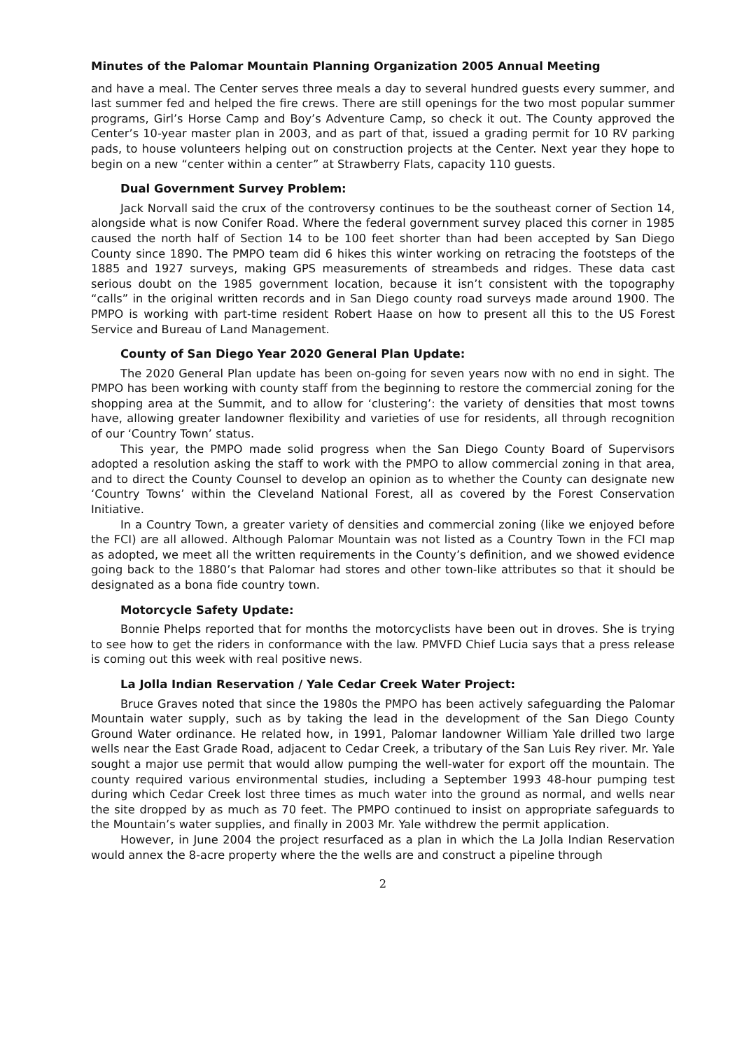Minutes of the Palomar Mountain Planning Organization 2005 Annual Meeting
and have a meal. The Center serves three meals a day to several hundred guests every summer, and last summer fed and helped the fire crews. There are still openings for the two most popular summer programs, Girl’s Horse Camp and Boy’s Adventure Camp, so check it out. The County approved the Center’s 10-year master plan in 2003, and as part of that, issued a grading permit for 10 RV parking pads, to house volunteers helping out on construction projects at the Center. Next year they hope to begin on a new “center within a center” at Strawberry Flats, capacity 110 guests.
Dual Government Survey Problem:
Jack Norvall said the crux of the controversy continues to be the southeast corner of Section 14, alongside what is now Conifer Road. Where the federal government survey placed this corner in 1985 caused the north half of Section 14 to be 100 feet shorter than had been accepted by San Diego County since 1890. The PMPO team did 6 hikes this winter working on retracing the footsteps of the 1885 and 1927 surveys, making GPS measurements of streambeds and ridges. These data cast serious doubt on the 1985 government location, because it isn’t consistent with the topography “calls” in the original written records and in San Diego county road surveys made around 1900. The PMPO is working with part-time resident Robert Haase on how to present all this to the US Forest Service and Bureau of Land Management.
County of San Diego Year 2020 General Plan Update:
The 2020 General Plan update has been on-going for seven years now with no end in sight. The PMPO has been working with county staff from the beginning to restore the commercial zoning for the shopping area at the Summit, and to allow for ‘clustering’: the variety of densities that most towns have, allowing greater landowner flexibility and varieties of use for residents, all through recognition of our ‘Country Town’ status.
This year, the PMPO made solid progress when the San Diego County Board of Supervisors adopted a resolution asking the staff to work with the PMPO to allow commercial zoning in that area, and to direct the County Counsel to develop an opinion as to whether the County can designate new ‘Country Towns’ within the Cleveland National Forest, all as covered by the Forest Conservation Initiative.
In a Country Town, a greater variety of densities and commercial zoning (like we enjoyed before the FCI) are all allowed. Although Palomar Mountain was not listed as a Country Town in the FCI map as adopted, we meet all the written requirements in the County’s definition, and we showed evidence going back to the 1880’s that Palomar had stores and other town-like attributes so that it should be designated as a bona fide country town.
Motorcycle Safety Update:
Bonnie Phelps reported that for months the motorcyclists have been out in droves. She is trying to see how to get the riders in conformance with the law. PMVFD Chief Lucia says that a press release is coming out this week with real positive news.
La Jolla Indian Reservation / Yale Cedar Creek Water Project:
Bruce Graves noted that since the 1980s the PMPO has been actively safeguarding the Palomar Mountain water supply, such as by taking the lead in the development of the San Diego County Ground Water ordinance. He related how, in 1991, Palomar landowner William Yale drilled two large wells near the East Grade Road, adjacent to Cedar Creek, a tributary of the San Luis Rey river. Mr. Yale sought a major use permit that would allow pumping the well-water for export off the mountain. The county required various environmental studies, including a September 1993 48-hour pumping test during which Cedar Creek lost three times as much water into the ground as normal, and wells near the site dropped by as much as 70 feet. The PMPO continued to insist on appropriate safeguards to the Mountain’s water supplies, and finally in 2003 Mr. Yale withdrew the permit application.
However, in June 2004 the project resurfaced as a plan in which the La Jolla Indian Reservation would annex the 8-acre property where the the wells are and construct a pipeline through
2